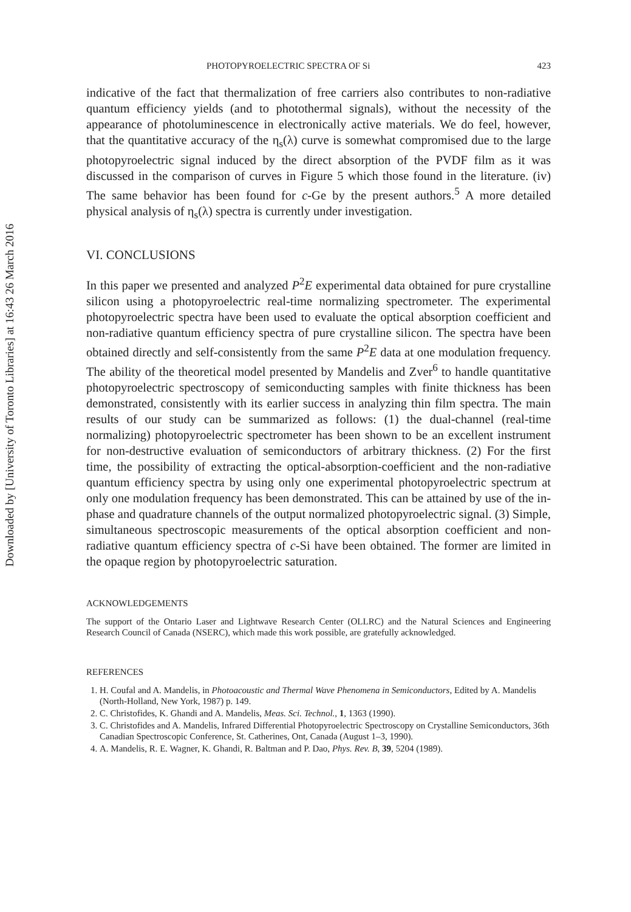Downloaded by [University of Toronto Libraries] at 16:43 26 March 2016
PHOTOPYROELECTRIC SPECTRA OF Si 423
indicative of the fact that thermalization of free carriers also contributes to non-radiative quantum efficiency yields (and to photothermal signals), without the necessity of the appearance of photoluminescence in electronically active materials. We do feel, however, that the quantitative accuracy of the η<sub>s</sub>(λ) curve is somewhat compromised due to the large photopyroelectric signal induced by the direct absorption of the PVDF film as it was discussed in the comparison of curves in Figure 5 which those found in the literature. (iv) The same behavior has been found for c-Ge by the present authors.<sup>5</sup> A more detailed physical analysis of η<sub>s</sub>(λ) spectra is currently under investigation.
VI. CONCLUSIONS
In this paper we presented and analyzed P<sup>2</sup>E experimental data obtained for pure crystalline silicon using a photopyroelectric real-time normalizing spectrometer. The experimental photopyroelectric spectra have been used to evaluate the optical absorption coefficient and non-radiative quantum efficiency spectra of pure crystalline silicon. The spectra have been obtained directly and self-consistently from the same P<sup>2</sup>E data at one modulation frequency. The ability of the theoretical model presented by Mandelis and Zver<sup>6</sup> to handle quantitative photopyroelectric spectroscopy of semiconducting samples with finite thickness has been demonstrated, consistently with its earlier success in analyzing thin film spectra. The main results of our study can be summarized as follows: (1) the dual-channel (real-time normalizing) photopyroelectric spectrometer has been shown to be an excellent instrument for non-destructive evaluation of semiconductors of arbitrary thickness. (2) For the first time, the possibility of extracting the optical-absorption-coefficient and the non-radiative quantum efficiency spectra by using only one experimental photopyroelectric spectrum at only one modulation frequency has been demonstrated. This can be attained by use of the in-phase and quadrature channels of the output normalized photopyroelectric signal. (3) Simple, simultaneous spectroscopic measurements of the optical absorption coefficient and non-radiative quantum efficiency spectra of c-Si have been obtained. The former are limited in the opaque region by photopyroelectric saturation.
ACKNOWLEDGEMENTS
The support of the Ontario Laser and Lightwave Research Center (OLLRC) and the Natural Sciences and Engineering Research Council of Canada (NSERC), which made this work possible, are gratefully acknowledged.
REFERENCES
1. H. Coufal and A. Mandelis, in Photoacoustic and Thermal Wave Phenomena in Semiconductors, Edited by A. Mandelis (North-Holland, New York, 1987) p. 149.
2. C. Christofides, K. Ghandi and A. Mandelis, Meas. Sci. Technol., 1, 1363 (1990).
3. C. Christofides and A. Mandelis, Infrared Differential Photopyroelectric Spectroscopy on Crystalline Semiconductors, 36th Canadian Spectroscopic Conference, St. Catherines, Ont, Canada (August 1–3, 1990).
4. A. Mandelis, R. E. Wagner, K. Ghandi, R. Baltman and P. Dao, Phys. Rev. B, 39, 5204 (1989).